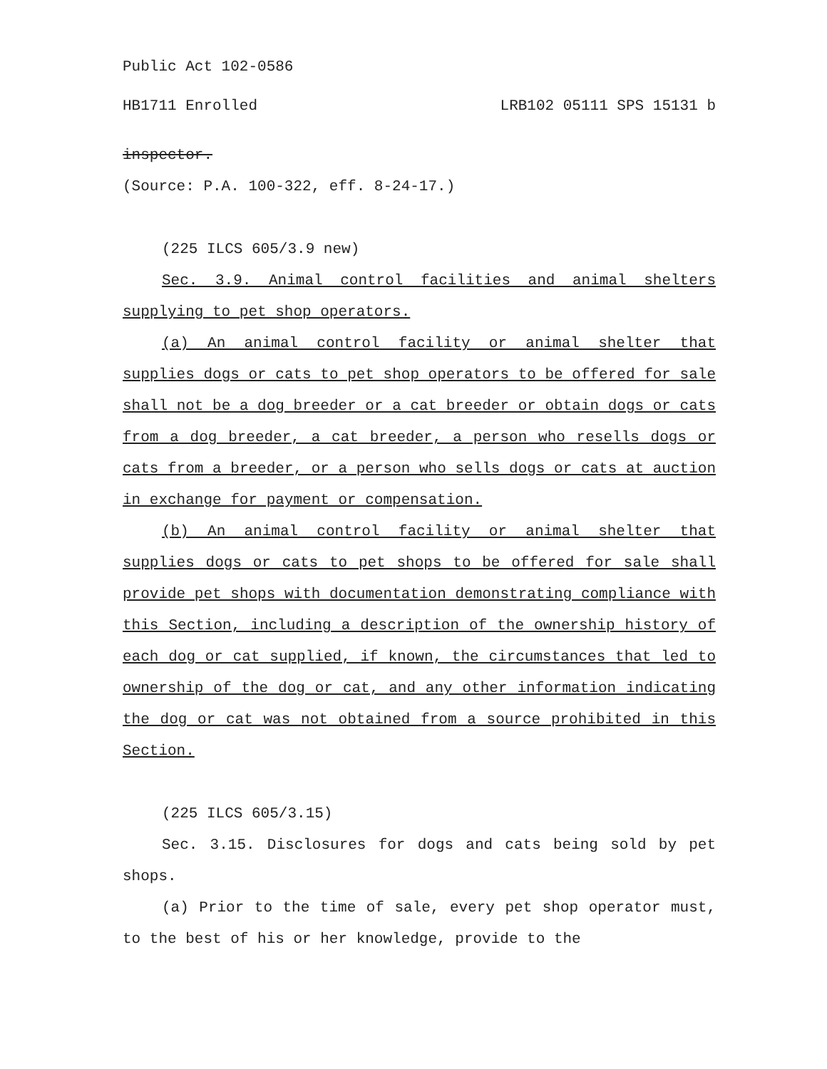Public Act 102-0586
HB1711 Enrolled LRB102 05111 SPS 15131 b
inspector.
(Source: P.A. 100-322, eff. 8-24-17.)
(225 ILCS 605/3.9 new)
Sec. 3.9. Animal control facilities and animal shelters supplying to pet shop operators.
(a) An animal control facility or animal shelter that supplies dogs or cats to pet shop operators to be offered for sale shall not be a dog breeder or a cat breeder or obtain dogs or cats from a dog breeder, a cat breeder, a person who resells dogs or cats from a breeder, or a person who sells dogs or cats at auction in exchange for payment or compensation.
(b) An animal control facility or animal shelter that supplies dogs or cats to pet shops to be offered for sale shall provide pet shops with documentation demonstrating compliance with this Section, including a description of the ownership history of each dog or cat supplied, if known, the circumstances that led to ownership of the dog or cat, and any other information indicating the dog or cat was not obtained from a source prohibited in this Section.
(225 ILCS 605/3.15)
Sec. 3.15. Disclosures for dogs and cats being sold by pet shops.
(a) Prior to the time of sale, every pet shop operator must, to the best of his or her knowledge, provide to the